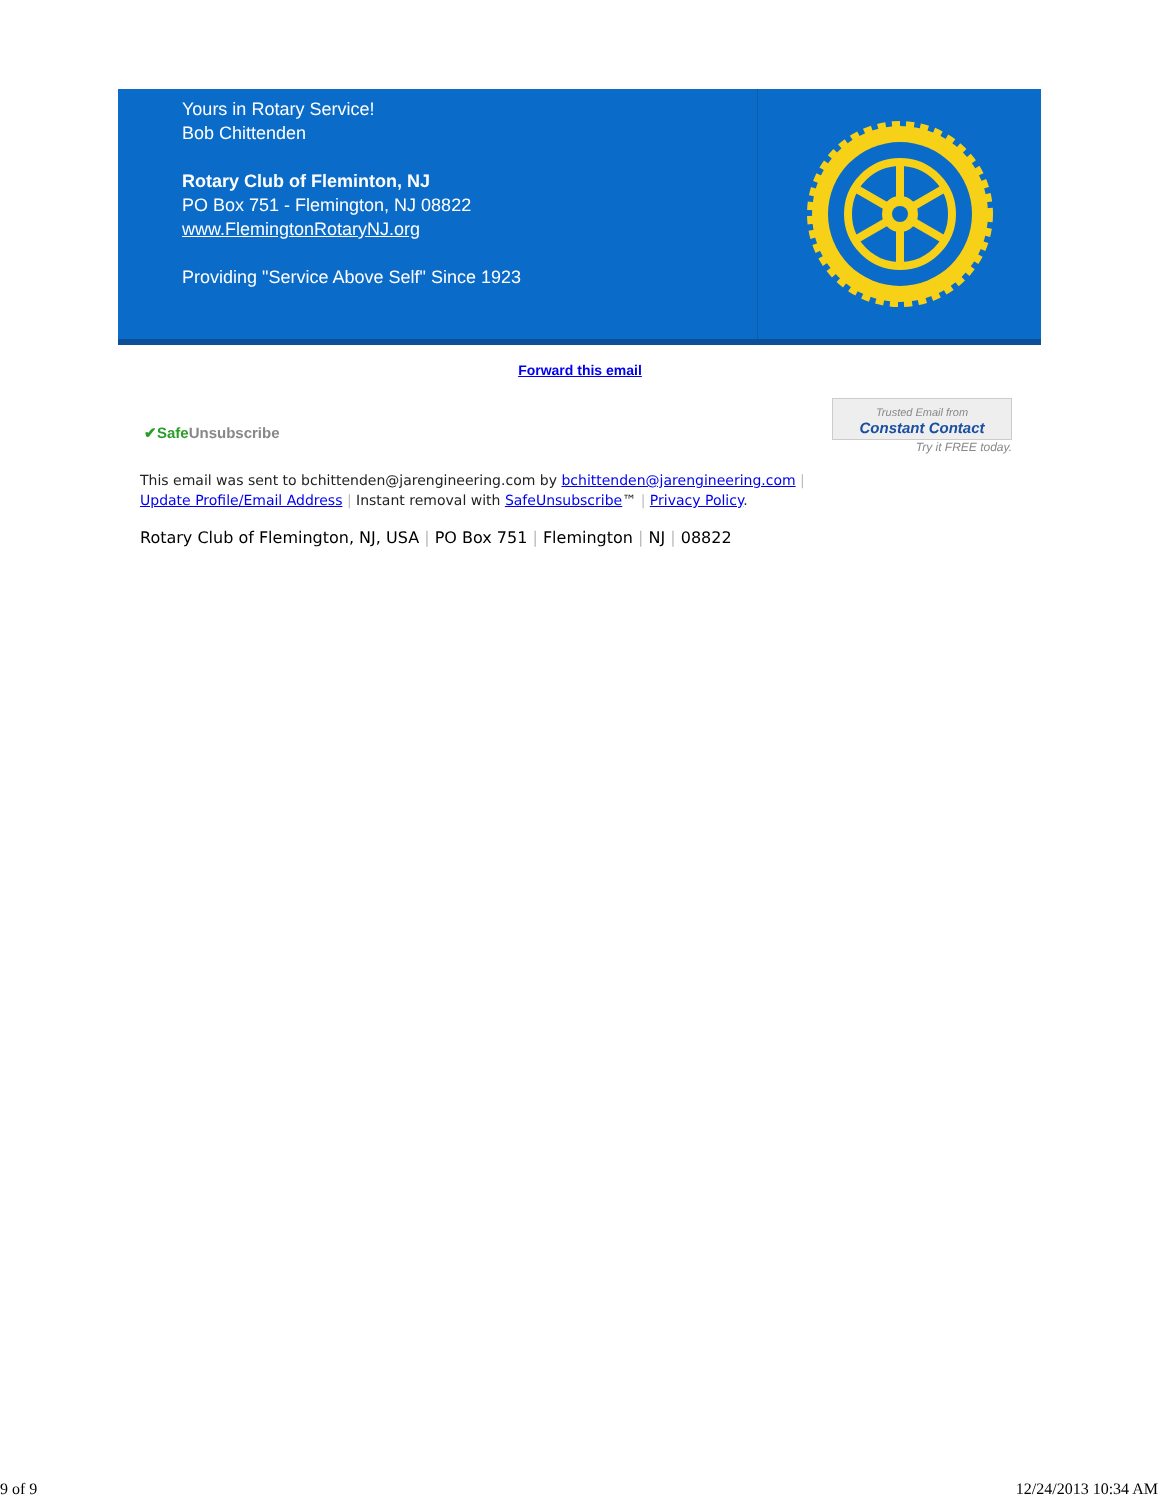Yours in Rotary Service!
Bob Chittenden
Rotary Club of Fleminton, NJ
PO Box 751 - Flemington, NJ 08822
www.FlemingtonRotaryNJ.org
Providing "Service Above Self" Since 1923
Forward this email
✔Safe Unsubscribe
Trusted Email from
Constant Contact
Try it FREE today.
This email was sent to bchittenden@jarengineering.com by bchittenden@jarengineering.com |
Update Profile/Email Address | Instant removal with SafeUnsubscribe™ | Privacy Policy.
Rotary Club of Flemington, NJ, USA | PO Box 751 | Flemington | NJ | 08822
9 of 9 12/24/2013 10:34 AM